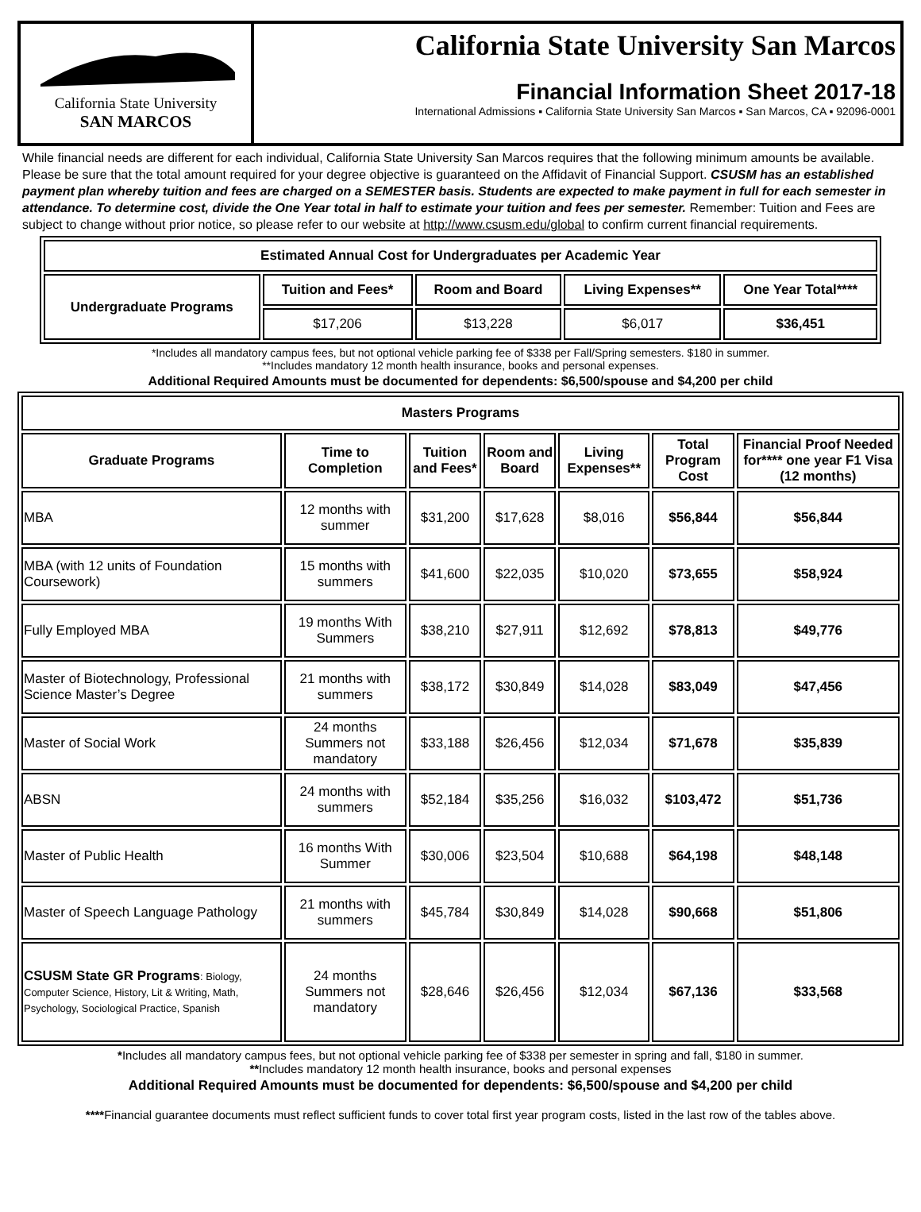California State University
SAN MARCOS
California State University San Marcos
Financial Information Sheet 2017-18
International Admissions ▪ California State University San Marcos ▪ San Marcos, CA ▪ 92096-0001
While financial needs are different for each individual, California State University San Marcos requires that the following minimum amounts be available. Please be sure that the total amount required for your degree objective is guaranteed on the Affidavit of Financial Support. CSUSM has an established payment plan whereby tuition and fees are charged on a SEMESTER basis. Students are expected to make payment in full for each semester in attendance. To determine cost, divide the One Year total in half to estimate your tuition and fees per semester. Remember: Tuition and Fees are subject to change without prior notice, so please refer to our website at http://www.csusm.edu/global to confirm current financial requirements.
| Estimated Annual Cost for Undergraduates per Academic Year | | | | |
| --- | --- | --- | --- | --- |
| Undergraduate Programs | Tuition and Fees* | Room and Board | Living Expenses** | One Year Total**** |
| | $17,206 | $13,228 | $6,017 | $36,451 |
*Includes all mandatory campus fees, but not optional vehicle parking fee of $338 per Fall/Spring semesters. $180 in summer.
**Includes mandatory 12 month health insurance, books and personal expenses.
Additional Required Amounts must be documented for dependents: $6,500/spouse and $4,200 per child
| Masters Programs | | | | | | |
| --- | --- | --- | --- | --- | --- | --- |
| Graduate Programs | Time to Completion | Tuition and Fees* | Room and Board | Living Expenses** | Total Program Cost | Financial Proof Needed for**** one year F1 Visa (12 months) |
| MBA | 12 months with summer | $31,200 | $17,628 | $8,016 | $56,844 | $56,844 |
| MBA (with 12 units of Foundation Coursework) | 15 months with summers | $41,600 | $22,035 | $10,020 | $73,655 | $58,924 |
| Fully Employed MBA | 19 months With Summers | $38,210 | $27,911 | $12,692 | $78,813 | $49,776 |
| Master of Biotechnology, Professional Science Master’s Degree | 21 months with summers | $38,172 | $30,849 | $14,028 | $83,049 | $47,456 |
| Master of Social Work | 24 months Summers not mandatory | $33,188 | $26,456 | $12,034 | $71,678 | $35,839 |
| ABSN | 24 months with summers | $52,184 | $35,256 | $16,032 | $103,472 | $51,736 |
| Master of Public Health | 16 months With Summer | $30,006 | $23,504 | $10,688 | $64,198 | $48,148 |
| Master of Speech Language Pathology | 21 months with summers | $45,784 | $30,849 | $14,028 | $90,668 | $51,806 |
| CSUSM State GR Programs : Biology, Computer Science, History, Lit & Writing, Math, Psychology, Sociological Practice, Spanish | 24 months Summers not mandatory | $28,646 | $26,456 | $12,034 | $67,136 | $33,568 |
*Includes all mandatory campus fees, but not optional vehicle parking fee of $338 per semester in spring and fall, $180 in summer.
**Includes mandatory 12 month health insurance, books and personal expenses
Additional Required Amounts must be documented for dependents: $6,500/spouse and $4,200 per child
****Financial guarantee documents must reflect sufficient funds to cover total first year program costs, listed in the last row of the tables above.